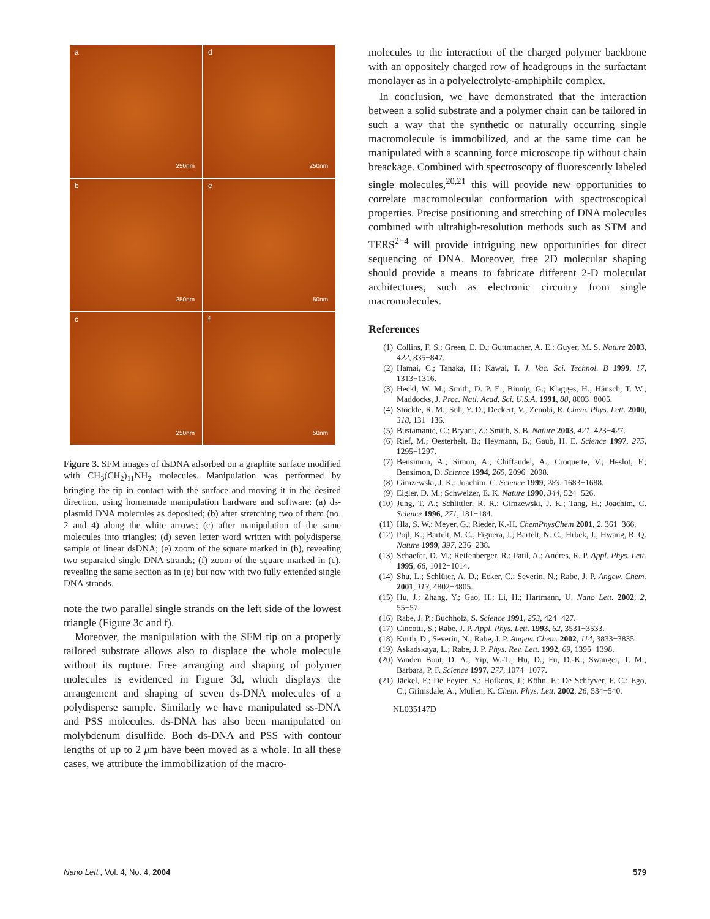a
250nm
d
250nm
b
250nm
e
50nm
c
250nm
f
50nm
Figure 3. SFM images of dsDNA adsorbed on a graphite surface modified with CH<sub>3</sub>(CH<sub>2</sub>)<sub>11</sub>NH<sub>2</sub> molecules. Manipulation was performed by bringing the tip in contact with the surface and moving it in the desired direction, using homemade manipulation hardware and software: (a) ds-plasmid DNA molecules as deposited; (b) after stretching two of them (no. 2 and 4) along the white arrows; (c) after manipulation of the same molecules into triangles; (d) seven letter word written with polydisperse sample of linear dsDNA; (e) zoom of the square marked in (b), revealing two separated single DNA strands; (f) zoom of the square marked in (c), revealing the same section as in (e) but now with two fully extended single DNA strands.
note the two parallel single strands on the left side of the lowest triangle (Figure 3c and f).
Moreover, the manipulation with the SFM tip on a properly tailored substrate allows also to displace the whole molecule without its rupture. Free arranging and shaping of polymer molecules is evidenced in Figure 3d, which displays the arrangement and shaping of seven ds-DNA molecules of a polydisperse sample. Similarly we have manipulated ss-DNA and PSS molecules. ds-DNA has also been manipulated on molybdenum disulfide. Both ds-DNA and PSS with contour lengths of up to 2 μm have been moved as a whole. In all these cases, we attribute the immobilization of the macro-
molecules to the interaction of the charged polymer backbone with an oppositely charged row of headgroups in the surfactant monolayer as in a polyelectrolyte-amphiphile complex.
In conclusion, we have demonstrated that the interaction between a solid substrate and a polymer chain can be tailored in such a way that the synthetic or naturally occurring single macromolecule is immobilized, and at the same time can be manipulated with a scanning force microscope tip without chain breackage. Combined with spectroscopy of fluorescently labeled single molecules,<sup>20,21</sup> this will provide new opportunities to correlate macromolecular conformation with spectroscopical properties. Precise positioning and stretching of DNA molecules combined with ultrahigh-resolution methods such as STM and TERS<sup>2−4</sup> will provide intriguing new opportunities for direct sequencing of DNA. Moreover, free 2D molecular shaping should provide a means to fabricate different 2-D molecular architectures, such as electronic circuitry from single macromolecules.
References
(1) Collins, F. S.; Green, E. D.; Guttmacher, A. E.; Guyer, M. S. Nature 2003, 422, 835−847.
(2) Hamai, C.; Tanaka, H.; Kawai, T. J. Vac. Sci. Technol. B 1999, 17, 1313−1316.
(3) Heckl, W. M.; Smith, D. P. E.; Binnig, G.; Klagges, H.; Hänsch, T. W.; Maddocks, J. Proc. Natl. Acad. Sci. U.S.A. 1991, 88, 8003−8005.
(4) Stöckle, R. M.; Suh, Y. D.; Deckert, V.; Zenobi, R. Chem. Phys. Lett. 2000, 318, 131−136.
(5) Bustamante, C.; Bryant, Z.; Smith, S. B. Nature 2003, 421, 423−427.
(6) Rief, M.; Oesterhelt, B.; Heymann, B.; Gaub, H. E. Science 1997, 275, 1295−1297.
(7) Bensimon, A.; Simon, A.; Chiffaudel, A.; Croquette, V.; Heslot, F.; Bensimon, D. Science 1994, 265, 2096−2098.
(8) Gimzewski, J. K.; Joachim, C. Science 1999, 283, 1683−1688.
(9) Eigler, D. M.; Schweizer, E. K. Nature 1990, 344, 524−526.
(10) Jung, T. A.; Schlittler, R. R.; Gimzewski, J. K.; Tang, H.; Joachim, C. Science 1996, 271, 181−184.
(11) Hla, S. W.; Meyer, G.; Rieder, K.-H. ChemPhysChem 2001, 2, 361−366.
(12) Pojl, K.; Bartelt, M. C.; Figuera, J.; Bartelt, N. C.; Hrbek, J.; Hwang, R. Q. Nature 1999, 397, 236−238.
(13) Schaefer, D. M.; Reifenberger, R.; Patil, A.; Andres, R. P. Appl. Phys. Lett. 1995, 66, 1012−1014.
(14) Shu, L.; Schlüter, A. D.; Ecker, C.; Severin, N.; Rabe, J. P. Angew. Chem. 2001, 113, 4802−4805.
(15) Hu, J.; Zhang, Y.; Gao, H.; Li, H.; Hartmann, U. Nano Lett. 2002, 2, 55−57.
(16) Rabe, J. P.; Buchholz, S. Science 1991, 253, 424−427.
(17) Cincotti, S.; Rabe, J. P. Appl. Phys. Lett. 1993, 62, 3531−3533.
(18) Kurth, D.; Severin, N.; Rabe, J. P. Angew. Chem. 2002, 114, 3833−3835.
(19) Askadskaya, L.; Rabe, J. P. Phys. Rev. Lett. 1992, 69, 1395−1398.
(20) Vanden Bout, D. A.; Yip, W.-T.; Hu, D.; Fu, D.-K.; Swanger, T. M.; Barbara, P. F. Science 1997, 277, 1074−1077.
(21) Jäckel, F.; De Feyter, S.; Hofkens, J.; Köhn, F.; De Schryver, F. C.; Ego, C.; Grimsdale, A.; Müllen, K. Chem. Phys. Lett. 2002, 26, 534−540.
NL035147D
Nano Lett., Vol. 4, No. 4, 2004 579